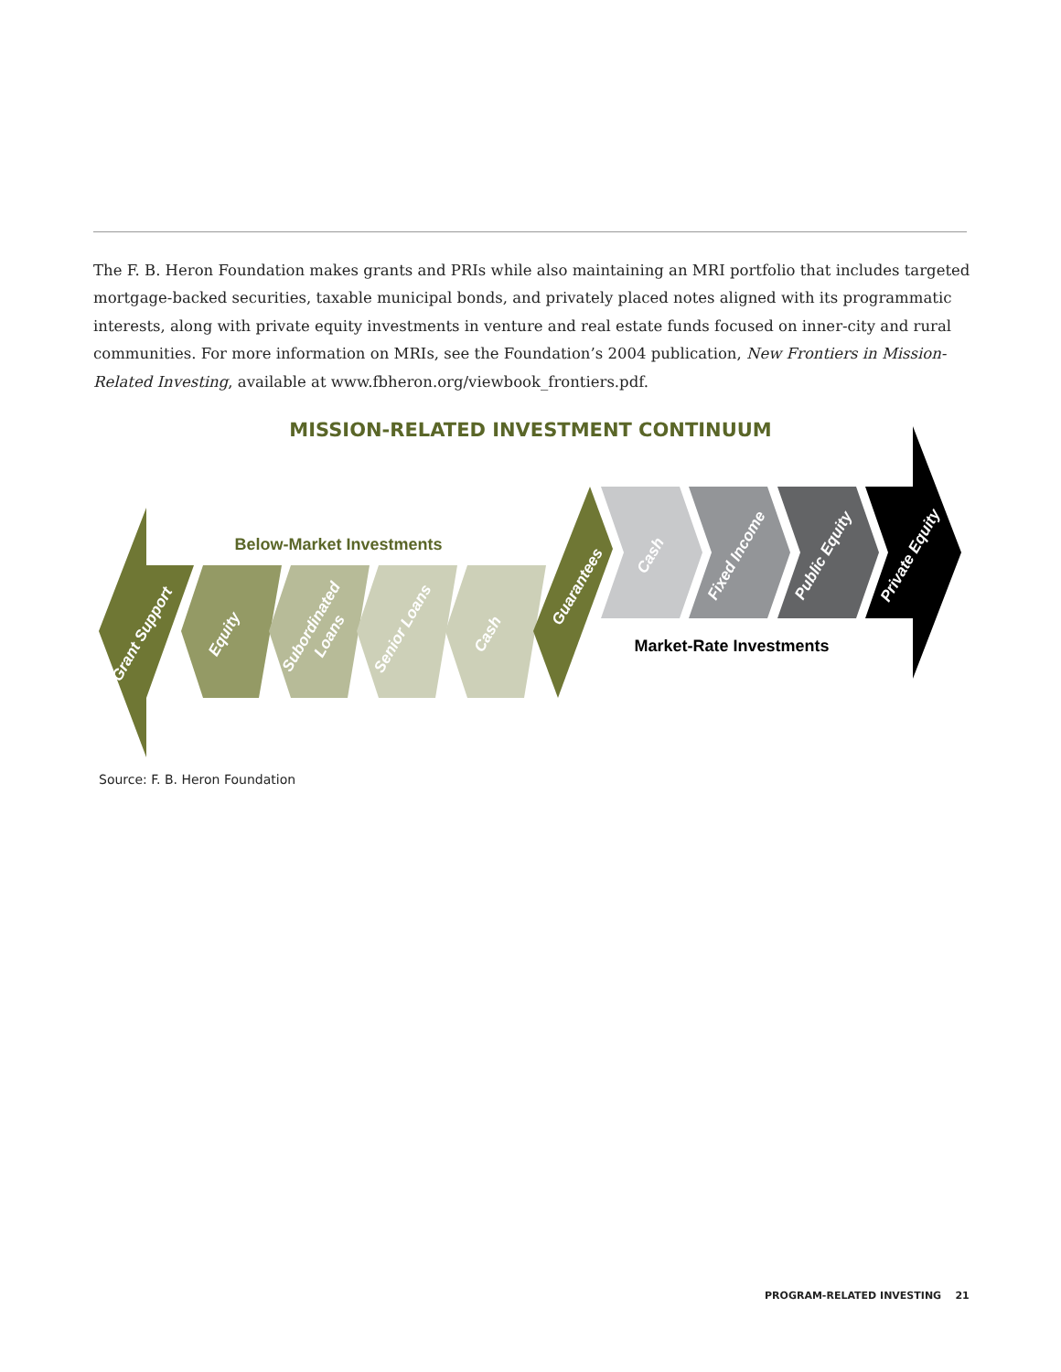The F. B. Heron Foundation makes grants and PRIs while also maintaining an MRI portfolio that includes targeted mortgage-backed securities, taxable municipal bonds, and privately placed notes aligned with its programmatic interests, along with private equity investments in venture and real estate funds focused on inner-city and rural communities. For more information on MRIs, see the Foundation’s 2004 publication, New Frontiers in Mission-Related Investing, available at www.fbheron.org/viewbook_frontiers.pdf.
MISSION-RELATED INVESTMENT CONTINUUM
Grant Support
Equity
Subordinated
Loans
Senior Loans
Cash
Guarantees
Cash
Fixed Income
Public Equity
Private Equity
Below-Market Investments
Market-Rate Investments
Source: F. B. Heron Foundation
PROGRAM-RELATED INVESTING 21